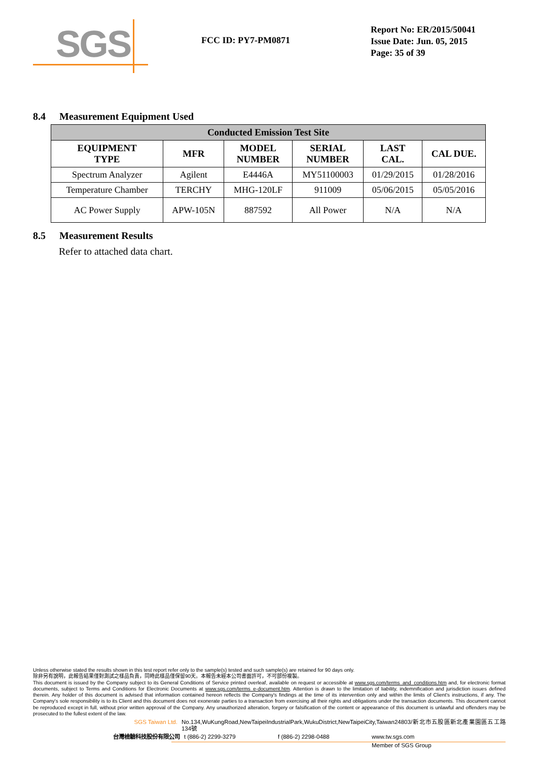SGS
FCC ID: PY7-PM0871
Report No: ER/2015/50041
Issue Date: Jun. 05, 2015
Page: 35 of 39
8.4 Measurement Equipment Used
| Conducted Emission Test Site | | | | | |
| --- | --- | --- | --- | --- | --- |
| EQUIPMENT TYPE | MFR | MODEL NUMBER | SERIAL NUMBER | LAST CAL. | CAL DUE. |
| Spectrum Analyzer | Agilent | E4446A | MY51100003 | 01/29/2015 | 01/28/2016 |
| Temperature Chamber | TERCHY | MHG-120LF | 911009 | 05/06/2015 | 05/05/2016 |
| AC Power Supply | APW-105N | 887592 | All Power | N/A | N/A |
8.5 Measurement Results
Refer to attached data chart.
Unless otherwise stated the results shown in this test report refer only to the sample(s) tested and such sample(s) are retained for 90 days only.
除非另有說明，此報告結果僅對測試之樣品負責，同時此樣品僅保留90天。本報告未經本公司書面許可，不可部份複製。
This document is issued by the Company subject to its General Conditions of Service printed overleaf, available on request or accessible at www.sgs.com/terms_and_conditions.htm and, for electronic format documents, subject to Terms and Conditions for Electronic Documents at www.sgs.com/terms_e-document.htm. Attention is drawn to the limitation of liability, indemnification and jurisdiction issues defined therein. Any holder of this document is advised that information contained hereon reflects the Company's findings at the time of its intervention only and within the limits of Client's instructions, if any. The Company's sole responsibility is to its Client and this document does not exonerate parties to a transaction from exercising all their rights and obligations under the transaction documents. This document cannot be reproduced except in full, without prior written approval of the Company. Any unauthorized alteration, forgery or falsification of the content or appearance of this document is unlawful and offenders may be prosecuted to the fullest extent of the law.
SGS Taiwan Ltd. No.134,WuKungRoad,NewTaipeiIndustrialPark,WukuDistrict,NewTaipeiCity,Taiwan24803/新北市五股區新北產業園區五工路134號
台灣檢驗科技股份有限公司 t (886-2) 2299-3279 f (886-2) 2298-0488 www.tw.sgs.com
Member of SGS Group